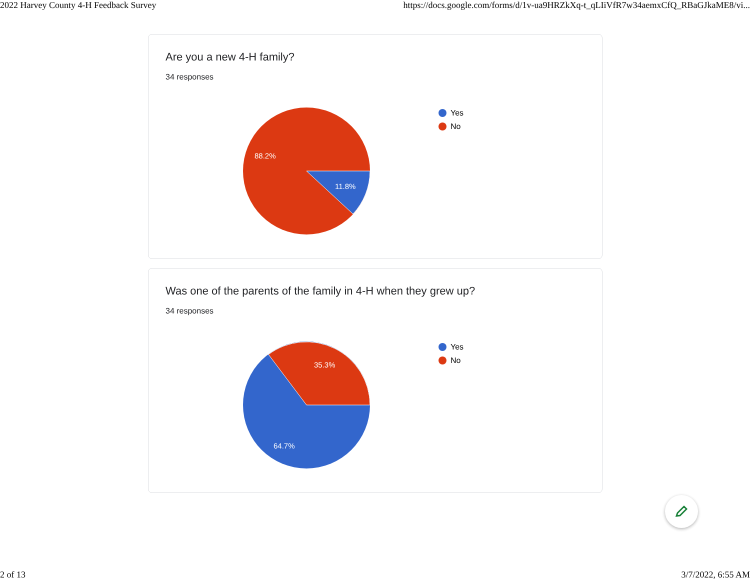2022 Harvey County 4-H Feedback Survey https://docs.google.com/forms/d/1v-ua9HRZkXq-t_qLIiVfR7w34aemxCfQ_RBaGJkaME8/vi...
Are you a new 4-H family?
34 responses
88.2%
11.8%
Yes
No
Was one of the parents of the family in 4-H when they grew up?
34 responses
35.3%
64.7%
Yes
No
2 of 13 3/7/2022, 6:55 AM